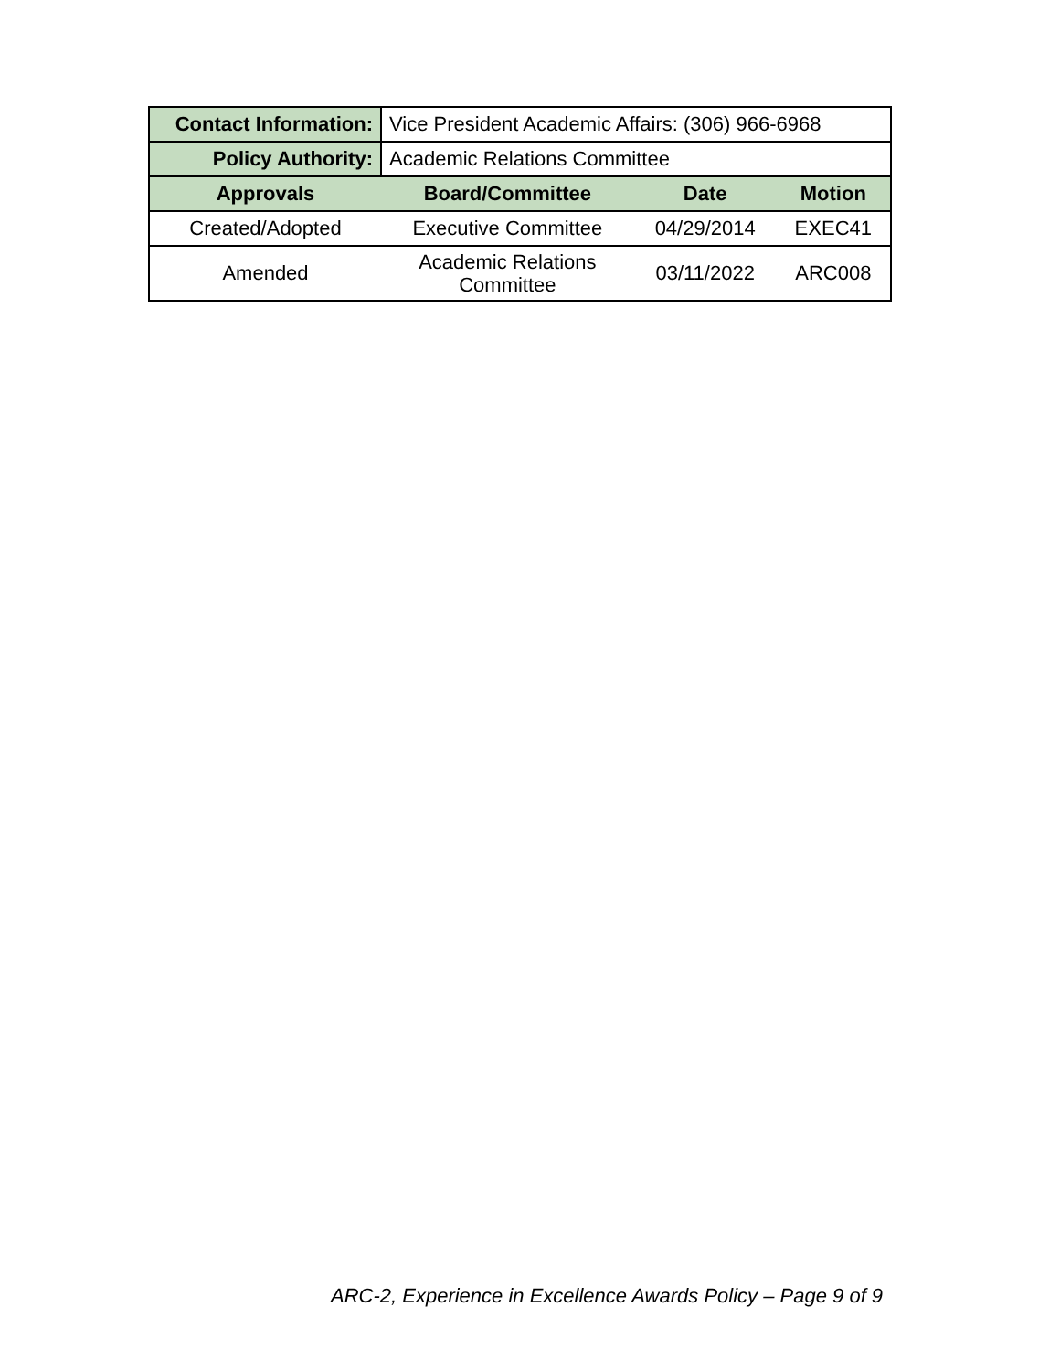| Contact Information: | Vice President Academic Affairs: (306) 966-6968 | | |
| Policy Authority: | Academic Relations Committee | | |
| Approvals | Board/Committee | Date | Motion |
| Created/Adopted | Executive Committee | 04/29/2014 | EXEC41 |
| Amended | Academic Relations Committee | 03/11/2022 | ARC008 |
ARC-2, Experience in Excellence Awards Policy – Page 9 of 9